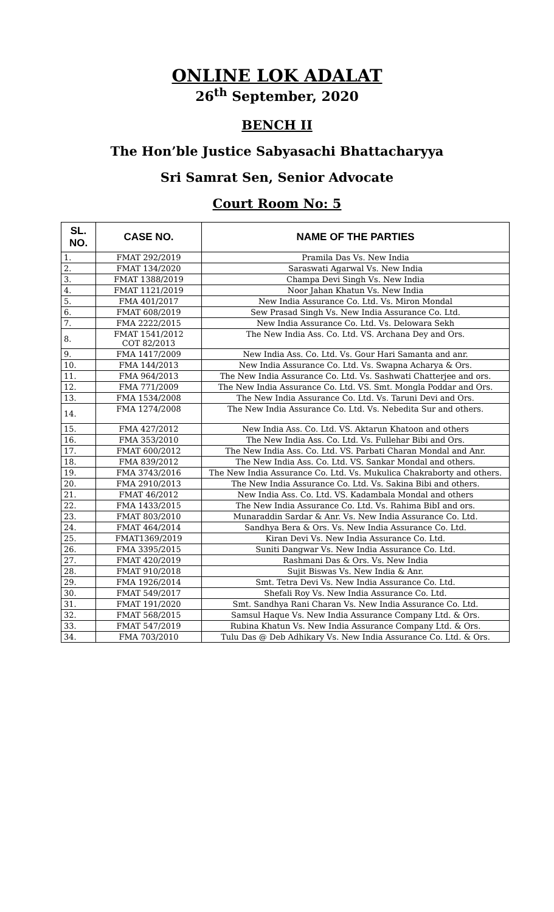ONLINE LOK ADALAT
26<sup>th</sup> September, 2020
BENCH II
The Hon’ble Justice Sabyasachi Bhattacharyya
Sri Samrat Sen, Senior Advocate
Court Room No: 5
| SL. NO. | CASE NO. | NAME OF THE PARTIES |
| --- | --- | --- |
| 1. | FMAT 292/2019 | Pramila Das Vs. New India |
| 2. | FMAT 134/2020 | Saraswati Agarwal Vs. New India |
| 3. | FMAT 1388/2019 | Champa Devi Singh Vs. New India |
| 4. | FMAT 1121/2019 | Noor Jahan Khatun Vs. New India |
| 5. | FMA 401/2017 | New India Assurance Co. Ltd. Vs. Miron Mondal |
| 6. | FMAT 608/2019 | Sew Prasad Singh Vs. New India Assurance Co. Ltd. |
| 7. | FMA 2222/2015 | New India Assurance Co. Ltd. Vs. Delowara Sekh |
| 8. | FMAT 1541/2012 COT 82/2013 | The New India Ass. Co. Ltd. VS. Archana Dey and Ors. |
| 9. | FMA 1417/2009 | New India Ass. Co. Ltd. Vs. Gour Hari Samanta and anr. |
| 10. | FMA 144/2013 | New India Assurance Co. Ltd. Vs. Swapna Acharya & Ors. |
| 11. | FMA 964/2013 | The New India Assurance Co. Ltd. Vs. Sashwati Chatterjee and ors. |
| 12. | FMA 771/2009 | The New India Assurance Co. Ltd. VS. Smt. Mongla Poddar and Ors. |
| 13. | FMA 1534/2008 | The New India Assurance Co. Ltd. Vs. Taruni Devi and Ors. |
| 14. | FMA 1274/2008 | The New India Assurance Co. Ltd. Vs. Nebedita Sur and others. |
| 15. | FMA 427/2012 | New India Ass. Co. Ltd. VS. Aktarun Khatoon and others |
| 16. | FMA 353/2010 | The New India Ass. Co. Ltd. Vs. Fullehar Bibi and Ors. |
| 17. | FMAT 600/2012 | The New India Ass. Co. Ltd. VS. Parbati Charan Mondal and Anr. |
| 18. | FMA 839/2012 | The New India Ass. Co. Ltd. VS. Sankar Mondal and others. |
| 19. | FMA 3743/2016 | The New India Assurance Co. Ltd. Vs. Mukulica Chakraborty and others. |
| 20. | FMA 2910/2013 | The New India Assurance Co. Ltd. Vs. Sakina Bibi and others. |
| 21. | FMAT 46/2012 | New India Ass. Co. Ltd. VS. Kadambala Mondal and others |
| 22. | FMA 1433/2015 | The New India Assurance Co. Ltd. Vs. Rahima BibI and ors. |
| 23. | FMAT 803/2010 | Munaraddin Sardar & Anr. Vs. New India Assurance Co. Ltd. |
| 24. | FMAT 464/2014 | Sandhya Bera & Ors. Vs. New India Assurance Co. Ltd. |
| 25. | FMAT1369/2019 | Kiran Devi Vs. New India Assurance Co. Ltd. |
| 26. | FMA 3395/2015 | Suniti Dangwar Vs. New India Assurance Co. Ltd. |
| 27. | FMAT 420/2019 | Rashmani Das & Ors. Vs. New India |
| 28. | FMAT 910/2018 | Sujit Biswas Vs. New India & Anr. |
| 29. | FMA 1926/2014 | Smt. Tetra Devi Vs. New India Assurance Co. Ltd. |
| 30. | FMAT 549/2017 | Shefali Roy Vs. New India Assurance Co. Ltd. |
| 31. | FMAT 191/2020 | Smt. Sandhya Rani Charan Vs. New India Assurance Co. Ltd. |
| 32. | FMAT 568/2015 | Samsul Haque Vs. New India Assurance Company Ltd. & Ors. |
| 33. | FMAT 547/2019 | Rubina Khatun Vs. New India Assurance Company Ltd. & Ors. |
| 34. | FMA 703/2010 | Tulu Das @ Deb Adhikary Vs. New India Assurance Co. Ltd. & Ors. |